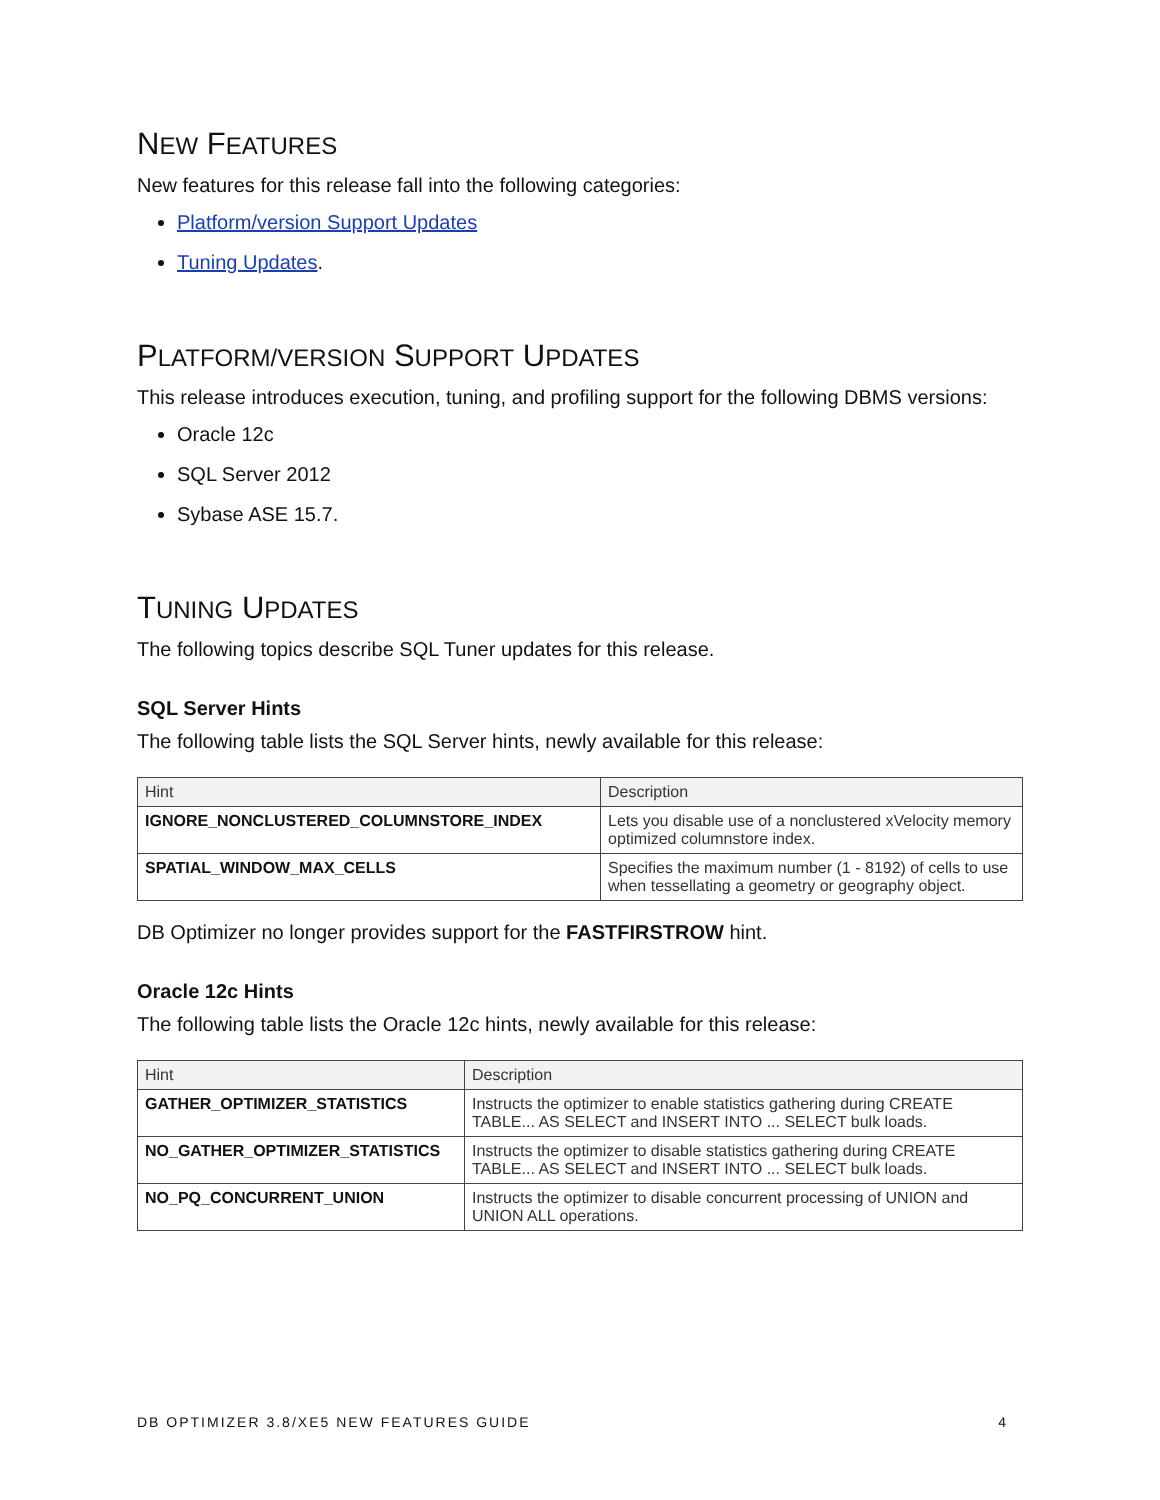NEW FEATURES
New features for this release fall into the following categories:
Platform/version Support Updates
Tuning Updates.
PLATFORM/VERSION SUPPORT UPDATES
This release introduces execution, tuning, and profiling support for the following DBMS versions:
Oracle 12c
SQL Server 2012
Sybase ASE 15.7.
TUNING UPDATES
The following topics describe SQL Tuner updates for this release.
SQL Server Hints
The following table lists the SQL Server hints, newly available for this release:
| Hint | Description |
| --- | --- |
| IGNORE_NONCLUSTERED_COLUMNSTORE_INDEX | Lets you disable use of a nonclustered xVelocity memory optimized columnstore index. |
| SPATIAL_WINDOW_MAX_CELLS | Specifies the maximum number (1 - 8192) of cells to use when tessellating a geometry or geography object. |
DB Optimizer no longer provides support for the FASTFIRSTROW hint.
Oracle 12c Hints
The following table lists the Oracle 12c hints, newly available for this release:
| Hint | Description |
| --- | --- |
| GATHER_OPTIMIZER_STATISTICS | Instructs the optimizer to enable statistics gathering during CREATE TABLE... AS SELECT and INSERT INTO ... SELECT bulk loads. |
| NO_GATHER_OPTIMIZER_STATISTICS | Instructs the optimizer to disable statistics gathering during CREATE TABLE... AS SELECT and INSERT INTO ... SELECT bulk loads. |
| NO_PQ_CONCURRENT_UNION | Instructs the optimizer to disable concurrent processing of UNION and UNION ALL operations. |
DB OPTIMIZER 3.8/XE5 NEW FEATURES GUIDE 4